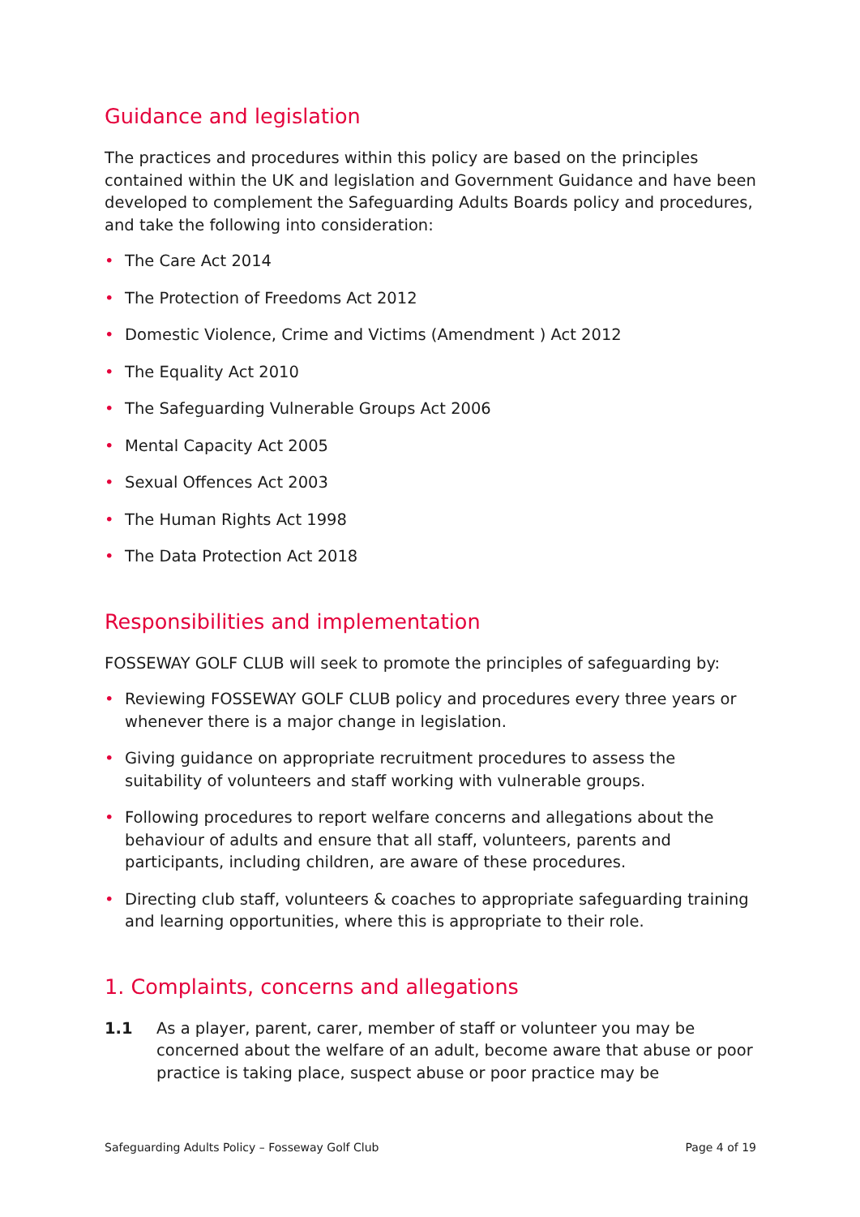Guidance and legislation
The practices and procedures within this policy are based on the principles contained within the UK and legislation and Government Guidance and have been developed to complement the Safeguarding Adults Boards policy and procedures, and take the following into consideration:
• The Care Act 2014
• The Protection of Freedoms Act 2012
• Domestic Violence, Crime and Victims (Amendment ) Act 2012
• The Equality Act 2010
• The Safeguarding Vulnerable Groups Act 2006
• Mental Capacity Act 2005
• Sexual Offences Act 2003
• The Human Rights Act 1998
• The Data Protection Act 2018
Responsibilities and implementation
FOSSEWAY GOLF CLUB will seek to promote the principles of safeguarding by:
• Reviewing FOSSEWAY GOLF CLUB policy and procedures every three years or whenever there is a major change in legislation.
• Giving guidance on appropriate recruitment procedures to assess the suitability of volunteers and staff working with vulnerable groups.
• Following procedures to report welfare concerns and allegations about the behaviour of adults and ensure that all staff, volunteers, parents and participants, including children, are aware of these procedures.
• Directing club staff, volunteers & coaches to appropriate safeguarding training and learning opportunities, where this is appropriate to their role.
1. Complaints, concerns and allegations
1.1 As a player, parent, carer, member of staff or volunteer you may be concerned about the welfare of an adult, become aware that abuse or poor practice is taking place, suspect abuse or poor practice may be
Safeguarding Adults Policy – Fosseway Golf Club Page 4 of 19